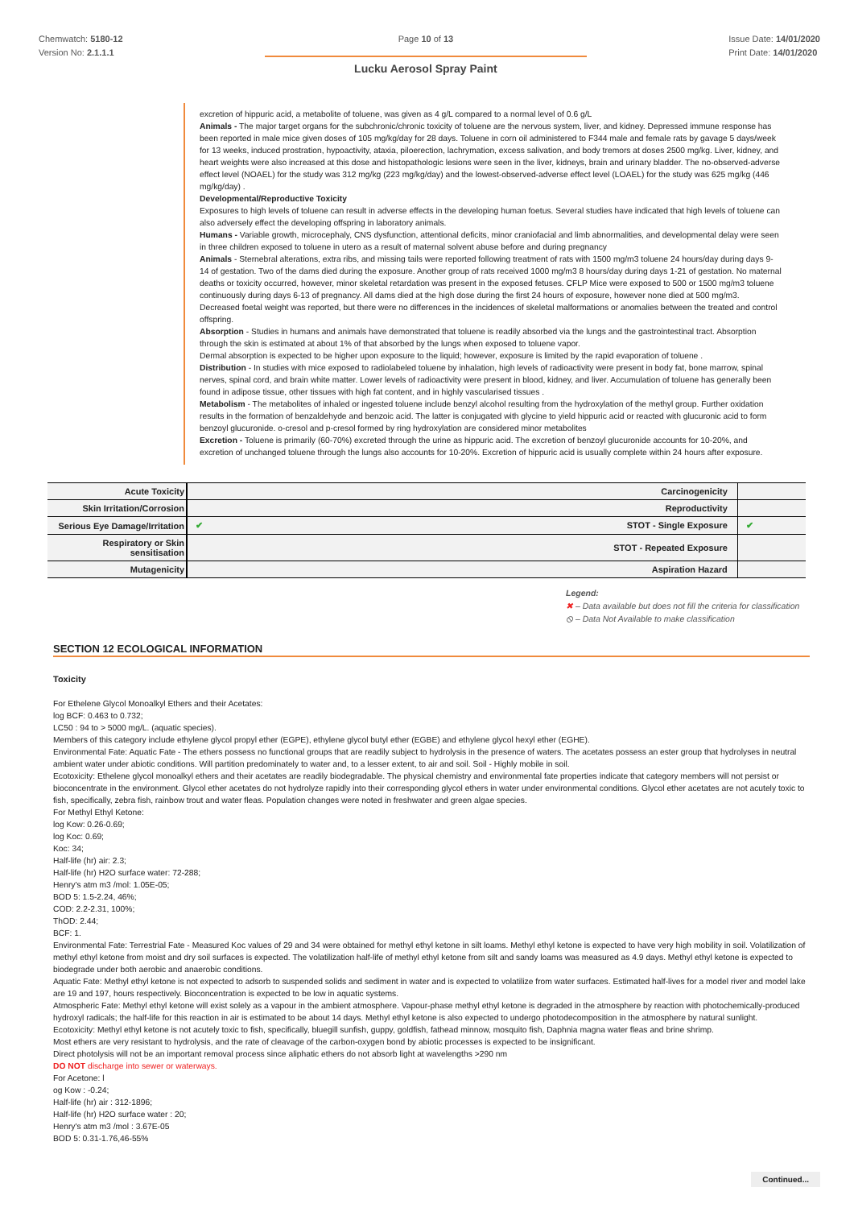Chemwatch: 5180-12
Version No: 2.1.1.1
Page 10 of 13
Lucku Aerosol Spray Paint
Issue Date: 14/01/2020
Print Date: 14/01/2020
excretion of hippuric acid, a metabolite of toluene, was given as 4 g/L compared to a normal level of 0.6 g/L
Animals - The major target organs for the subchronic/chronic toxicity of toluene are the nervous system, liver, and kidney. Depressed immune response has been reported in male mice given doses of 105 mg/kg/day for 28 days. Toluene in corn oil administered to F344 male and female rats by gavage 5 days/week for 13 weeks, induced prostration, hypoactivity, ataxia, piloerection, lachrymation, excess salivation, and body tremors at doses 2500 mg/kg. Liver, kidney, and heart weights were also increased at this dose and histopathologic lesions were seen in the liver, kidneys, brain and urinary bladder. The no-observed-adverse effect level (NOAEL) for the study was 312 mg/kg (223 mg/kg/day) and the lowest-observed-adverse effect level (LOAEL) for the study was 625 mg/kg (446 mg/kg/day) .
Developmental/Reproductive Toxicity
Exposures to high levels of toluene can result in adverse effects in the developing human foetus. Several studies have indicated that high levels of toluene can also adversely effect the developing offspring in laboratory animals.
Humans - Variable growth, microcephaly, CNS dysfunction, attentional deficits, minor craniofacial and limb abnormalities, and developmental delay were seen in three children exposed to toluene in utero as a result of maternal solvent abuse before and during pregnancy
Animals - Sternebral alterations, extra ribs, and missing tails were reported following treatment of rats with 1500 mg/m3 toluene 24 hours/day during days 9-14 of gestation. Two of the dams died during the exposure. Another group of rats received 1000 mg/m3 8 hours/day during days 1-21 of gestation. No maternal deaths or toxicity occurred, however, minor skeletal retardation was present in the exposed fetuses. CFLP Mice were exposed to 500 or 1500 mg/m3 toluene continuously during days 6-13 of pregnancy. All dams died at the high dose during the first 24 hours of exposure, however none died at 500 mg/m3. Decreased foetal weight was reported, but there were no differences in the incidences of skeletal malformations or anomalies between the treated and control offspring.
Absorption - Studies in humans and animals have demonstrated that toluene is readily absorbed via the lungs and the gastrointestinal tract. Absorption through the skin is estimated at about 1% of that absorbed by the lungs when exposed to toluene vapor.
Dermal absorption is expected to be higher upon exposure to the liquid; however, exposure is limited by the rapid evaporation of toluene .
Distribution - In studies with mice exposed to radiolabeled toluene by inhalation, high levels of radioactivity were present in body fat, bone marrow, spinal nerves, spinal cord, and brain white matter. Lower levels of radioactivity were present in blood, kidney, and liver. Accumulation of toluene has generally been found in adipose tissue, other tissues with high fat content, and in highly vascularised tissues .
Metabolism - The metabolites of inhaled or ingested toluene include benzyl alcohol resulting from the hydroxylation of the methyl group. Further oxidation results in the formation of benzaldehyde and benzoic acid. The latter is conjugated with glycine to yield hippuric acid or reacted with glucuronic acid to form benzoyl glucuronide. o-cresol and p-cresol formed by ring hydroxylation are considered minor metabolites
Excretion - Toluene is primarily (60-70%) excreted through the urine as hippuric acid. The excretion of benzoyl glucuronide accounts for 10-20%, and excretion of unchanged toluene through the lungs also accounts for 10-20%. Excretion of hippuric acid is usually complete within 24 hours after exposure.
| Acute Toxicity | Carcinogenicity | |
| Skin Irritation/Corrosion | Reproductivity | |
| Serious Eye Damage/Irritation | ✔ STOT - Single Exposure | ✔ |
| Respiratory or Skin sensitisation | STOT - Repeated Exposure | |
| Mutagenicity | Aspiration Hazard | |
Legend:
✖ – Data available but does not fill the criteria for classification
⦸ – Data Not Available to make classification
SECTION 12 ECOLOGICAL INFORMATION
Toxicity
For Ethelene Glycol Monoalkyl Ethers and their Acetates:
log BCF: 0.463 to 0.732;
LC50 : 94 to > 5000 mg/L. (aquatic species).
Members of this category include ethylene glycol propyl ether (EGPE), ethylene glycol butyl ether (EGBE) and ethylene glycol hexyl ether (EGHE).
Environmental Fate: Aquatic Fate - The ethers possess no functional groups that are readily subject to hydrolysis in the presence of waters. The acetates possess an ester group that hydrolyses in neutral ambient water under abiotic conditions. Will partition predominately to water and, to a lesser extent, to air and soil. Soil - Highly mobile in soil.
Ecotoxicity: Ethelene glycol monoalkyl ethers and their acetates are readily biodegradable. The physical chemistry and environmental fate properties indicate that category members will not persist or bioconcentrate in the environment. Glycol ether acetates do not hydrolyze rapidly into their corresponding glycol ethers in water under environmental conditions. Glycol ether acetates are not acutely toxic to fish, specifically, zebra fish, rainbow trout and water fleas. Population changes were noted in freshwater and green algae species.
For Methyl Ethyl Ketone:
log Kow: 0.26-0.69;
log Koc: 0.69;
Koc: 34;
Half-life (hr) air: 2.3;
Half-life (hr) H2O surface water: 72-288;
Henry's atm m3 /mol: 1.05E-05;
BOD 5: 1.5-2.24, 46%;
COD: 2.2-2.31, 100%;
ThOD: 2.44;
BCF: 1.
Environmental Fate: Terrestrial Fate - Measured Koc values of 29 and 34 were obtained for methyl ethyl ketone in silt loams. Methyl ethyl ketone is expected to have very high mobility in soil. Volatilization of methyl ethyl ketone from moist and dry soil surfaces is expected. The volatilization half-life of methyl ethyl ketone from silt and sandy loams was measured as 4.9 days. Methyl ethyl ketone is expected to biodegrade under both aerobic and anaerobic conditions.
Aquatic Fate: Methyl ethyl ketone is not expected to adsorb to suspended solids and sediment in water and is expected to volatilize from water surfaces. Estimated half-lives for a model river and model lake are 19 and 197, hours respectively. Bioconcentration is expected to be low in aquatic systems.
Atmospheric Fate: Methyl ethyl ketone will exist solely as a vapour in the ambient atmosphere. Vapour-phase methyl ethyl ketone is degraded in the atmosphere by reaction with photochemically-produced hydroxyl radicals; the half-life for this reaction in air is estimated to be about 14 days. Methyl ethyl ketone is also expected to undergo photodecomposition in the atmosphere by natural sunlight.
Ecotoxicity: Methyl ethyl ketone is not acutely toxic to fish, specifically, bluegill sunfish, guppy, goldfish, fathead minnow, mosquito fish, Daphnia magna water fleas and brine shrimp.
Most ethers are very resistant to hydrolysis, and the rate of cleavage of the carbon-oxygen bond by abiotic processes is expected to be insignificant.
Direct photolysis will not be an important removal process since aliphatic ethers do not absorb light at wavelengths >290 nm
DO NOT discharge into sewer or waterways.
For Acetone: l
og Kow : -0.24;
Half-life (hr) air : 312-1896;
Half-life (hr) H2O surface water : 20;
Henry's atm m3 /mol : 3.67E-05
BOD 5: 0.31-1.76,46-55%
Continued...